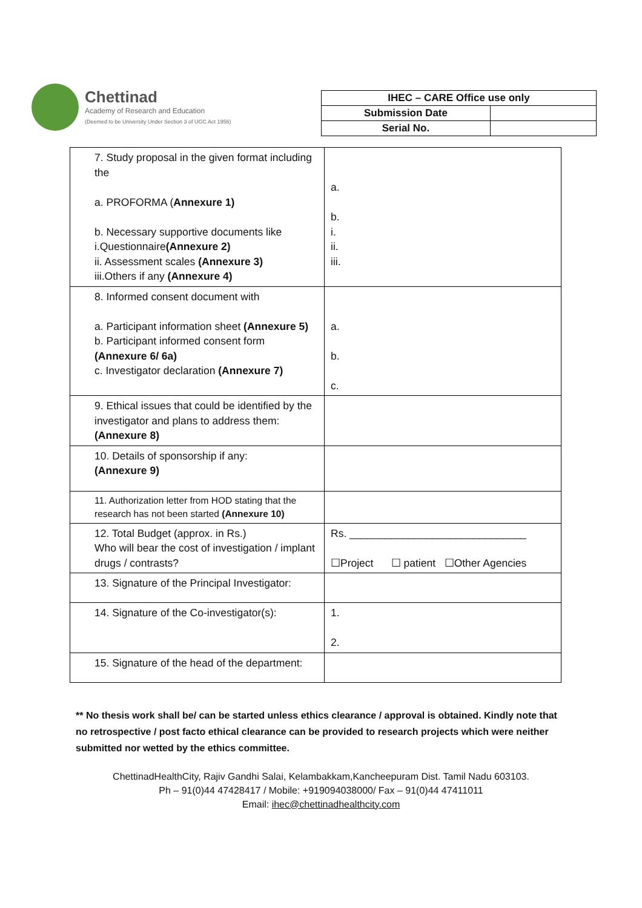Chettinad
Academy of Research and Education
(Deemed to be University Under Section 3 of UGC Act 1956)
| IHEC – CARE Office use only | |
| --- | --- |
| Submission Date | |
| Serial No. | |
| 7. Study proposal in the given format including the a. PROFORMA ( Annexure 1) b. Necessary supportive documents like i.Questionnaire (Annexure 2) ii. Assessment scales (Annexure 3) iii.Others if any (Annexure 4) | a. b. i. ii. iii. |
| 8. Informed consent document with a. Participant information sheet (Annexure 5) b. Participant informed consent form (Annexure 6/ 6a) c. Investigator declaration (Annexure 7) | a. b. c. |
| 9. Ethical issues that could be identified by the investigator and plans to address them: (Annexure 8) | |
| 10. Details of sponsorship if any: (Annexure 9) | |
| 11. Authorization letter from HOD stating that the research has not been started (Annexure 10) | |
| 12. Total Budget (approx. in Rs.) Who will bear the cost of investigation / implant drugs / contrasts? | Rs. ______________________________ ☐Project ☐ patient ☐Other Agencies |
| 13. Signature of the Principal Investigator: | |
| 14. Signature of the Co-investigator(s): | 1. 2. |
| 15. Signature of the head of the department: | |
** No thesis work shall be/ can be started unless ethics clearance / approval is obtained. Kindly note that no retrospective / post facto ethical clearance can be provided to research projects which were neither submitted nor wetted by the ethics committee.
ChettinadHealthCity, Rajiv Gandhi Salai, Kelambakkam,Kancheepuram Dist. Tamil Nadu 603103.
Ph – 91(0)44 47428417 / Mobile: +919094038000/ Fax – 91(0)44 47411011
Email: ihec@chettinadhealthcity.com